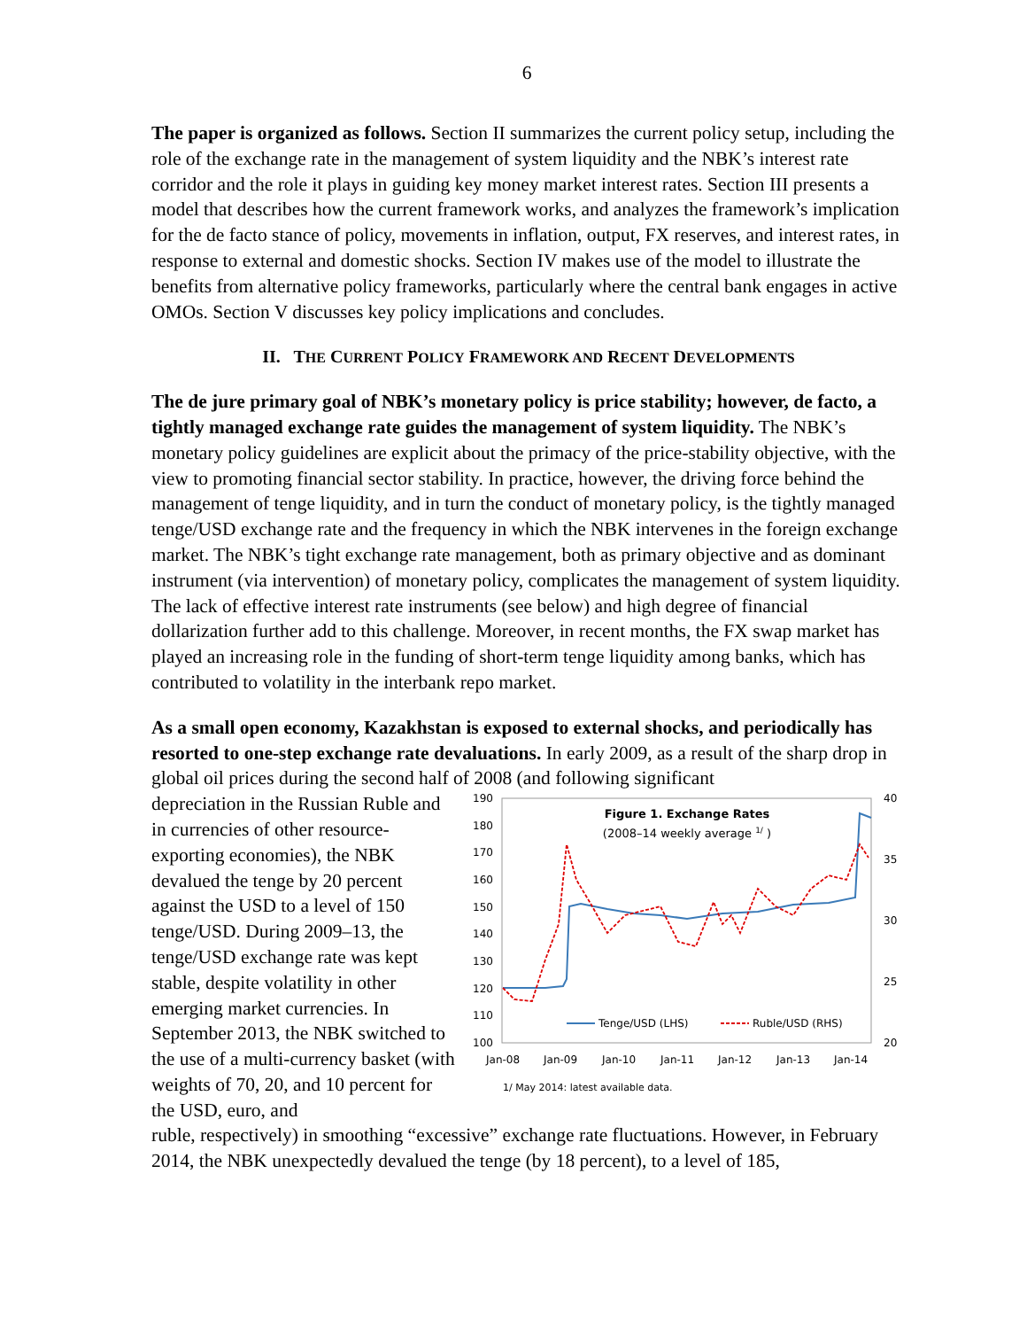6
The paper is organized as follows. Section II summarizes the current policy setup, including the role of the exchange rate in the management of system liquidity and the NBK’s interest rate corridor and the role it plays in guiding key money market interest rates. Section III presents a model that describes how the current framework works, and analyzes the framework’s implication for the de facto stance of policy, movements in inflation, output, FX reserves, and interest rates, in response to external and domestic shocks. Section IV makes use of the model to illustrate the benefits from alternative policy frameworks, particularly where the central bank engages in active OMOs. Section V discusses key policy implications and concludes.
II. THE CURRENT POLICY FRAMEWORK AND RECENT DEVELOPMENTS
The de jure primary goal of NBK’s monetary policy is price stability; however, de facto, a tightly managed exchange rate guides the management of system liquidity. The NBK’s monetary policy guidelines are explicit about the primacy of the price-stability objective, with the view to promoting financial sector stability. In practice, however, the driving force behind the management of tenge liquidity, and in turn the conduct of monetary policy, is the tightly managed tenge/USD exchange rate and the frequency in which the NBK intervenes in the foreign exchange market. The NBK’s tight exchange rate management, both as primary objective and as dominant instrument (via intervention) of monetary policy, complicates the management of system liquidity. The lack of effective interest rate instruments (see below) and high degree of financial dollarization further add to this challenge. Moreover, in recent months, the FX swap market has played an increasing role in the funding of short-term tenge liquidity among banks, which has contributed to volatility in the interbank repo market.
As a small open economy, Kazakhstan is exposed to external shocks, and periodically has resorted to one-step exchange rate devaluations. In early 2009, as a result of the sharp drop in global oil prices during the second half of 2008 (and following significant
depreciation in the Russian Ruble and in currencies of other resource-exporting economies), the NBK devalued the tenge by 20 percent against the USD to a level of 150 tenge/USD. During 2009–13, the tenge/USD exchange rate was kept stable, despite volatility in other emerging market currencies. In September 2013, the NBK switched to the use of a multi-currency basket (with weights of 70, 20, and 10 percent for the USD, euro, and
190
180
170
160
150
140
130
120
110
100
40
35
30
25
20
Jan-08
Jan-09
Jan-10
Jan-11
Jan-12
Jan-13
Jan-14
Figure 1. Exchange Rates
(2008–14 weekly average 1/ )
Tenge/USD (LHS)
Ruble/USD (RHS)
1/ May 2014: latest available data.
ruble, respectively) in smoothing “excessive” exchange rate fluctuations. However, in February 2014, the NBK unexpectedly devalued the tenge (by 18 percent), to a level of 185,